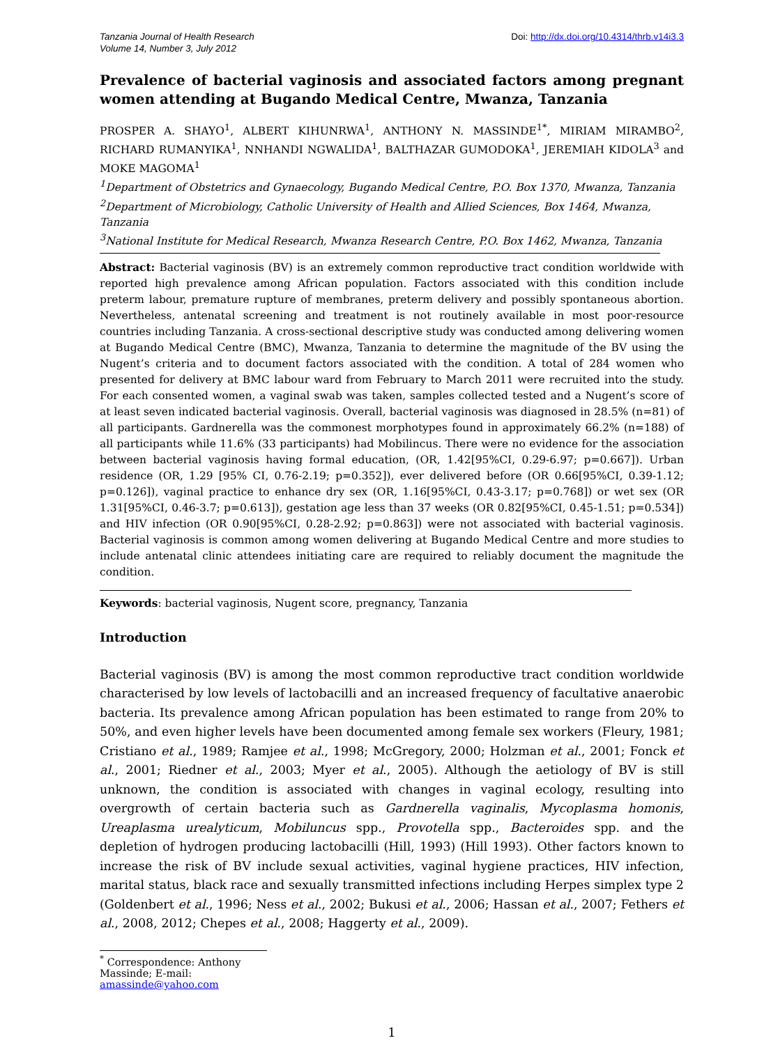Tanzania Journal of Health Research
Volume 14, Number 3, July 2012
Doi: http://dx.doi.org/10.4314/thrb.v14i3.3
Prevalence of bacterial vaginosis and associated factors among pregnant women attending at Bugando Medical Centre, Mwanza, Tanzania
PROSPER A. SHAYO<sup>1</sup>, ALBERT KIHUNRWA<sup>1</sup>, ANTHONY N. MASSINDE<sup>1*</sup>, MIRIAM MIRAMBO<sup>2</sup>, RICHARD RUMANYIKA<sup>1</sup>, NNHANDI NGWALIDA<sup>1</sup>, BALTHAZAR GUMODOKA<sup>1</sup>, JEREMIAH KIDOLA<sup>3</sup> and MOKE MAGOMA<sup>1</sup>
<sup>1</sup> Department of Obstetrics and Gynaecology, Bugando Medical Centre, P.O. Box 1370, Mwanza, Tanzania
<sup>2</sup> Department of Microbiology, Catholic University of Health and Allied Sciences, Box 1464, Mwanza, Tanzania
<sup>3</sup> National Institute for Medical Research, Mwanza Research Centre, P.O. Box 1462, Mwanza, Tanzania
Abstract: Bacterial vaginosis (BV) is an extremely common reproductive tract condition worldwide with reported high prevalence among African population. Factors associated with this condition include preterm labour, premature rupture of membranes, preterm delivery and possibly spontaneous abortion. Nevertheless, antenatal screening and treatment is not routinely available in most poor-resource countries including Tanzania. A cross-sectional descriptive study was conducted among delivering women at Bugando Medical Centre (BMC), Mwanza, Tanzania to determine the magnitude of the BV using the Nugent’s criteria and to document factors associated with the condition. A total of 284 women who presented for delivery at BMC labour ward from February to March 2011 were recruited into the study. For each consented women, a vaginal swab was taken, samples collected tested and a Nugent’s score of at least seven indicated bacterial vaginosis. Overall, bacterial vaginosis was diagnosed in 28.5% (n=81) of all participants. Gardnerella was the commonest morphotypes found in approximately 66.2% (n=188) of all participants while 11.6% (33 participants) had Mobilincus. There were no evidence for the association between bacterial vaginosis having formal education, (OR, 1.42[95%CI, 0.29-6.97; p=0.667]). Urban residence (OR, 1.29 [95% CI, 0.76-2.19; p=0.352]), ever delivered before (OR 0.66[95%CI, 0.39-1.12; p=0.126]), vaginal practice to enhance dry sex (OR, 1.16[95%CI, 0.43-3.17; p=0.768]) or wet sex (OR 1.31[95%CI, 0.46-3.7; p=0.613]), gestation age less than 37 weeks (OR 0.82[95%CI, 0.45-1.51; p=0.534]) and HIV infection (OR 0.90[95%CI, 0.28-2.92; p=0.863]) were not associated with bacterial vaginosis. Bacterial vaginosis is common among women delivering at Bugando Medical Centre and more studies to include antenatal clinic attendees initiating care are required to reliably document the magnitude the condition.
Keywords: bacterial vaginosis, Nugent score, pregnancy, Tanzania
Introduction
Bacterial vaginosis (BV) is among the most common reproductive tract condition worldwide characterised by low levels of lactobacilli and an increased frequency of facultative anaerobic bacteria. Its prevalence among African population has been estimated to range from 20% to 50%, and even higher levels have been documented among female sex workers (Fleury, 1981; Cristiano et al., 1989; Ramjee et al., 1998; McGregory, 2000; Holzman et al., 2001; Fonck et al., 2001; Riedner et al., 2003; Myer et al., 2005). Although the aetiology of BV is still unknown, the condition is associated with changes in vaginal ecology, resulting into overgrowth of certain bacteria such as Gardnerella vaginalis, Mycoplasma homonis, Ureaplasma urealyticum, Mobiluncus spp., Provotella spp., Bacteroides spp. and the depletion of hydrogen producing lactobacilli (Hill, 1993) (Hill 1993). Other factors known to increase the risk of BV include sexual activities, vaginal hygiene practices, HIV infection, marital status, black race and sexually transmitted infections including Herpes simplex type 2 (Goldenbert et al., 1996; Ness et al., 2002; Bukusi et al., 2006; Hassan et al., 2007; Fethers et al., 2008, 2012; Chepes et al., 2008; Haggerty et al., 2009).
<sup>*</sup> Correspondence: Anthony Massinde; E-mail: amassinde@yahoo.com
1